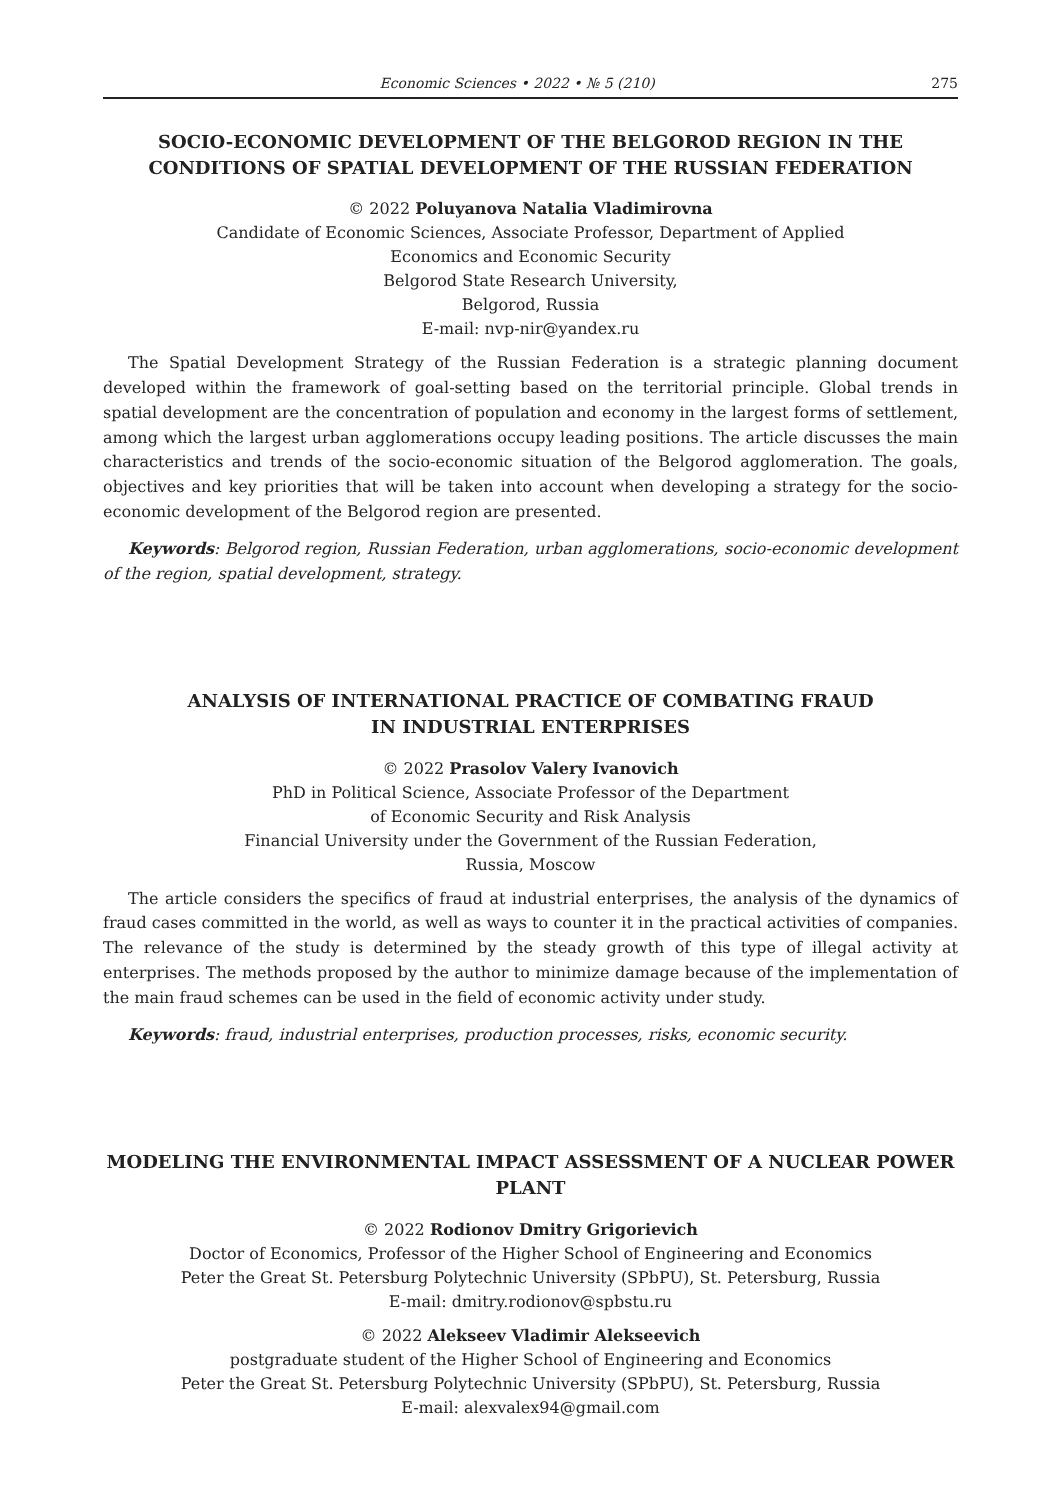Economic Sciences • 2022 • № 5 (210) 275
SOCIO-ECONOMIC DEVELOPMENT OF THE BELGOROD REGION IN THE CONDITIONS OF SPATIAL DEVELOPMENT OF THE RUSSIAN FEDERATION
© 2022 Poluyanova Natalia Vladimirovna
Candidate of Economic Sciences, Associate Professor, Department of Applied
Economics and Economic Security
Belgorod State Research University,
Belgorod, Russia
E-mail: nvp-nir@yandex.ru
The Spatial Development Strategy of the Russian Federation is a strategic planning document developed within the framework of goal-setting based on the territorial principle. Global trends in spatial development are the concentration of population and economy in the largest forms of settlement, among which the largest urban agglomerations occupy leading positions. The article discusses the main characteristics and trends of the socio-economic situation of the Belgorod agglomeration. The goals, objectives and key priorities that will be taken into account when developing a strategy for the socio-economic development of the Belgorod region are presented.
Keywords: Belgorod region, Russian Federation, urban agglomerations, socio-economic development of the region, spatial development, strategy.
ANALYSIS OF INTERNATIONAL PRACTICE OF COMBATING FRAUD
IN INDUSTRIAL ENTERPRISES
© 2022 Prasolov Valery Ivanovich
PhD in Political Science, Associate Professor of the Department
of Economic Security and Risk Analysis
Financial University under the Government of the Russian Federation,
Russia, Moscow
The article considers the specifics of fraud at industrial enterprises, the analysis of the dynamics of fraud cases committed in the world, as well as ways to counter it in the practical activities of companies. The relevance of the study is determined by the steady growth of this type of illegal activity at enterprises. The methods proposed by the author to minimize damage because of the implementation of the main fraud schemes can be used in the field of economic activity under study.
Keywords: fraud, industrial enterprises, production processes, risks, economic security.
MODELING THE ENVIRONMENTAL IMPACT ASSESSMENT OF A NUCLEAR POWER PLANT
© 2022 Rodionov Dmitry Grigorievich
Doctor of Economics, Professor of the Higher School of Engineering and Economics
Peter the Great St. Petersburg Polytechnic University (SPbPU), St. Petersburg, Russia
E-mail: dmitry.rodionov@spbstu.ru
© 2022 Alekseev Vladimir Alekseevich
postgraduate student of the Higher School of Engineering and Economics
Peter the Great St. Petersburg Polytechnic University (SPbPU), St. Petersburg, Russia
E-mail: alexvalex94@gmail.com